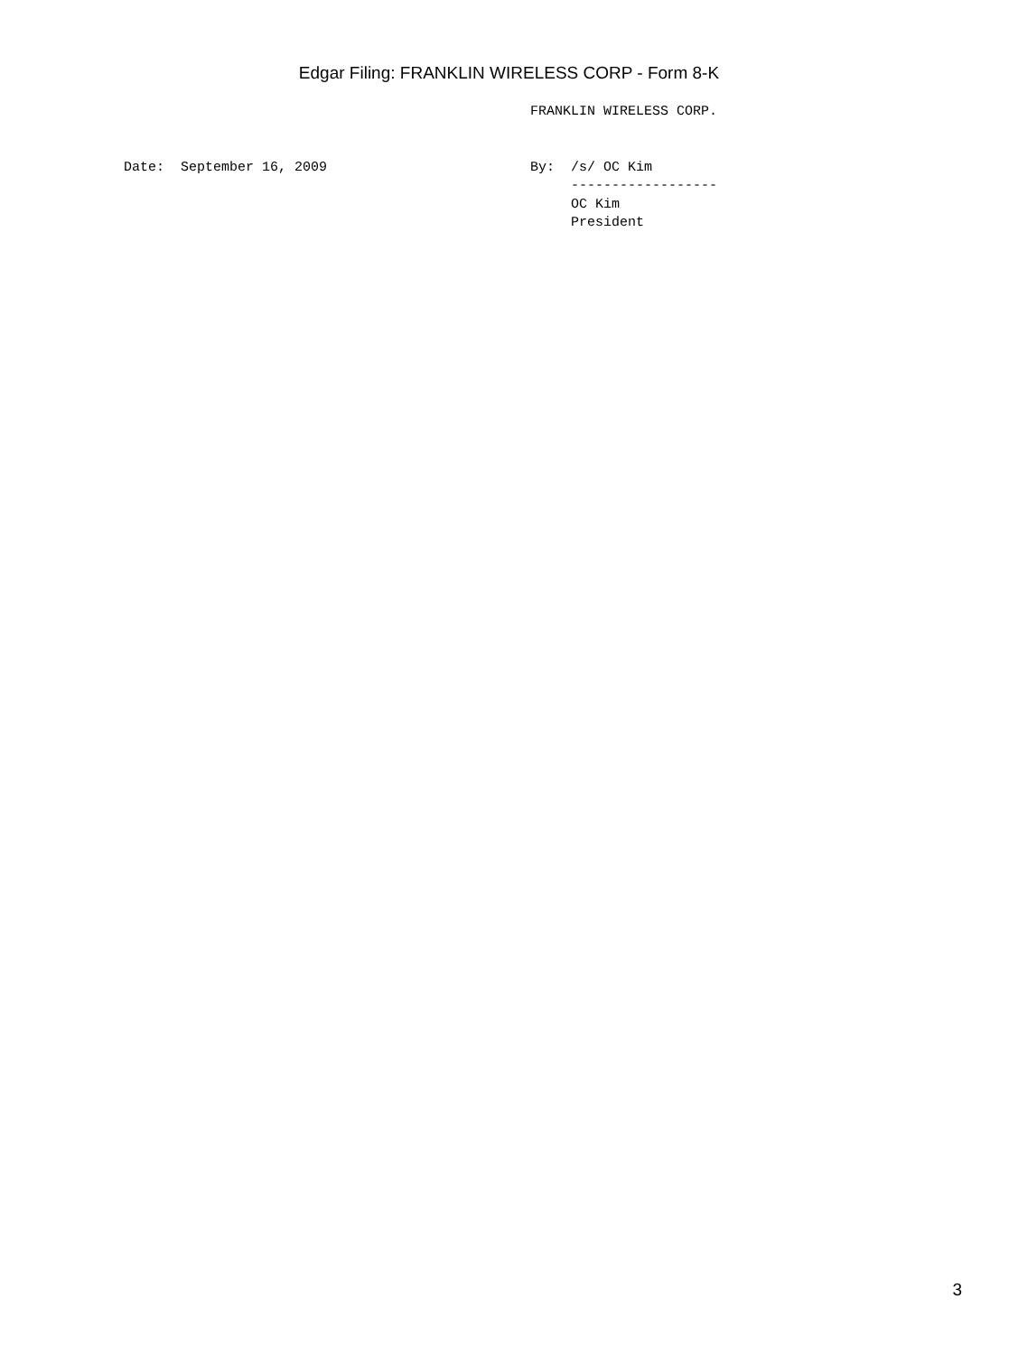Edgar Filing: FRANKLIN WIRELESS CORP - Form 8-K
                                                  FRANKLIN WIRELESS CORP.


Date:  September 16, 2009                         By:  /s/ OC Kim
                                                       ------------------
                                                       OC Kim
                                                       President
3